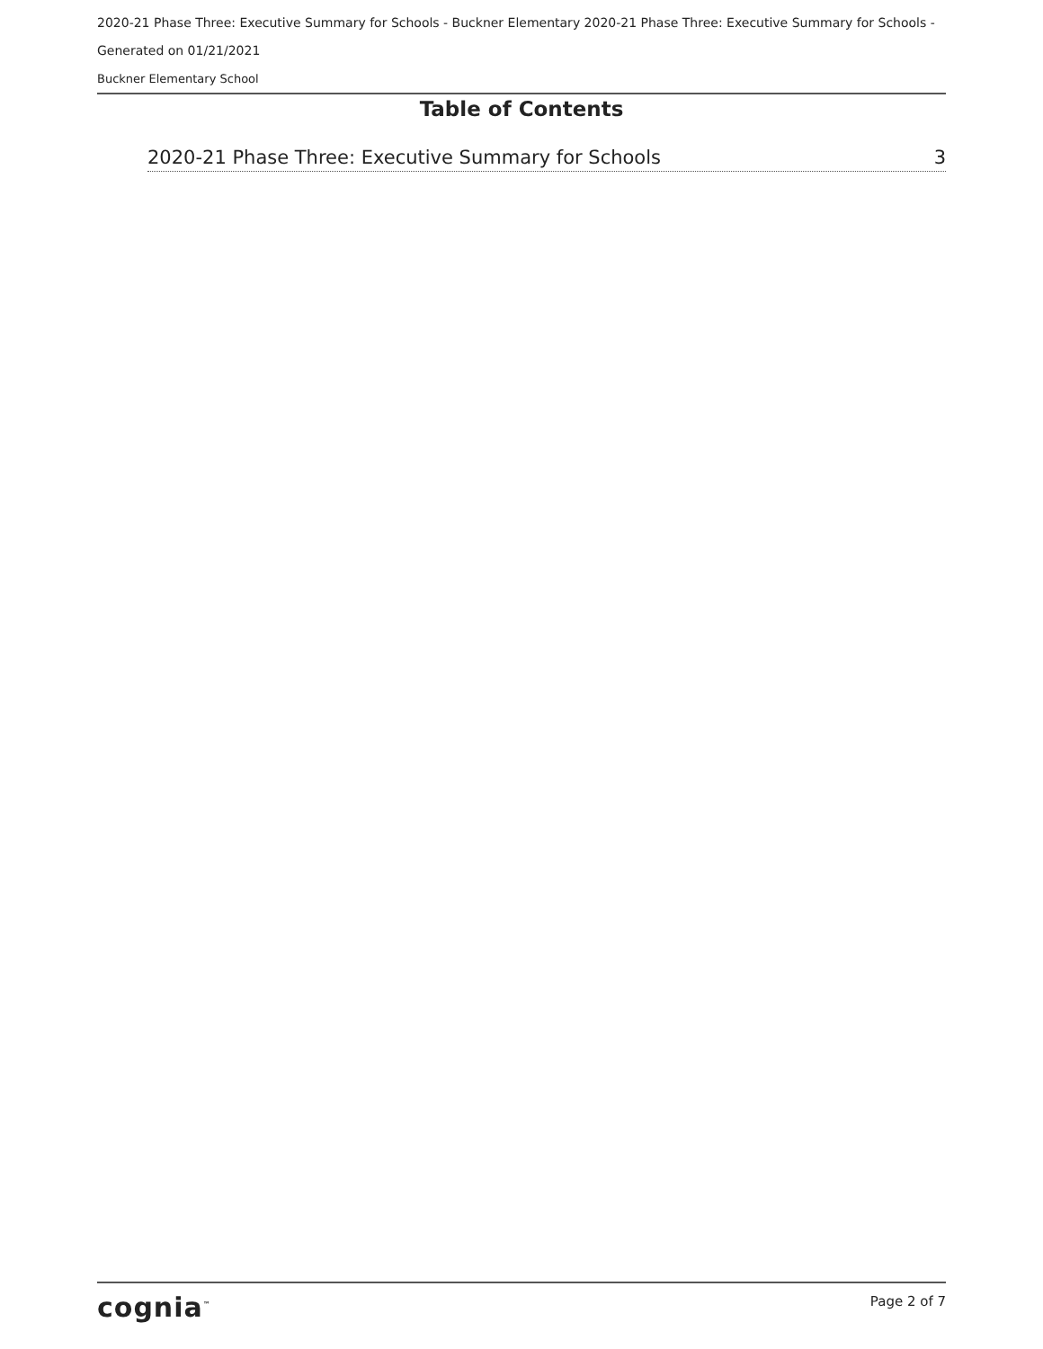2020-21 Phase Three: Executive Summary for Schools - Buckner Elementary 2020-21 Phase Three: Executive Summary for Schools -
Generated on 01/21/2021
Buckner Elementary School
Table of Contents
2020-21 Phase Three: Executive Summary for Schools 3
cognia<sup>™</sup> Page 2 of 7